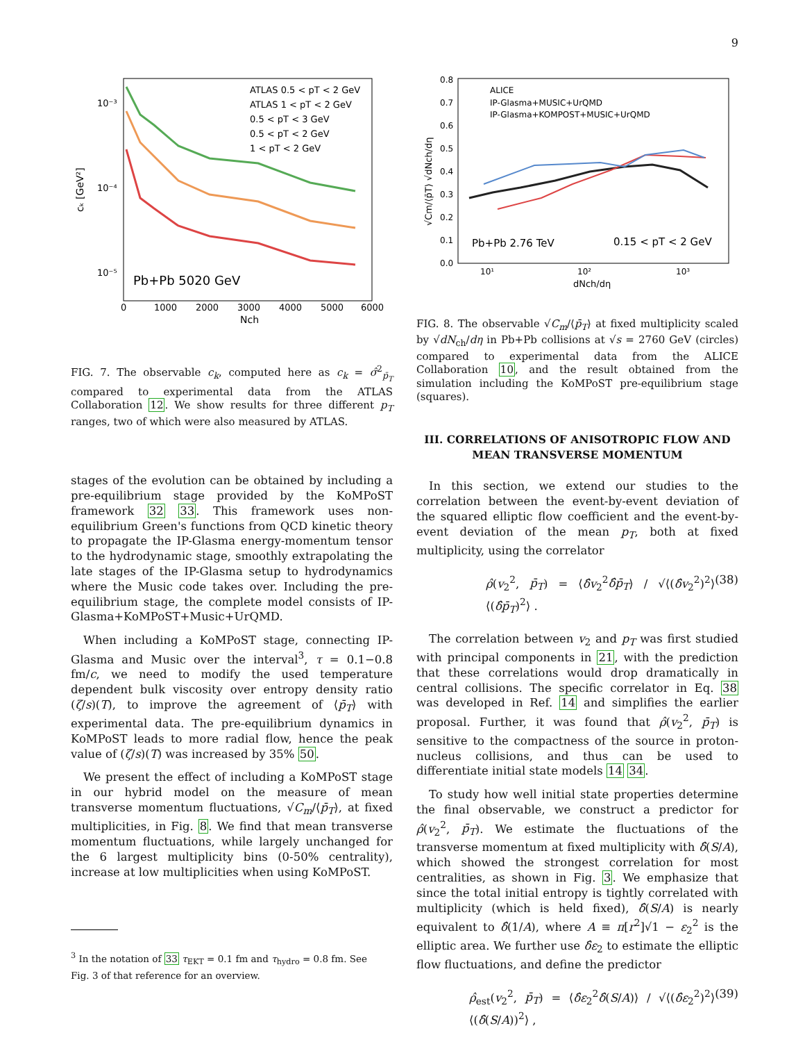9
10⁻³
10⁻⁴
10⁻⁵
cₖ [GeV²]
0
1000
2000
3000
4000
5000
6000
Nch
Pb+Pb 5020 GeV
ATLAS 0.5 < pT < 2 GeV
ATLAS 1 < pT < 2 GeV
0.5 < pT < 3 GeV
0.5 < pT < 2 GeV
1 < pT < 2 GeV
FIG. 7. The observable c<sub>k</sub>, computed here as c<sub>k</sub> = σ̂<sup>2</sup><sub>p̄<sub>T</sub></sub> compared to experimental data from the ATLAS Collaboration 12. We show results for three different p<sub>T</sub> ranges, two of which were also measured by ATLAS.
stages of the evolution can be obtained by including a pre-equilibrium stage provided by the KoMPoST framework 32 33. This framework uses non-equilibrium Green's functions from QCD kinetic theory to propagate the IP-Glasma energy-momentum tensor to the hydrodynamic stage, smoothly extrapolating the late stages of the IP-Glasma setup to hydrodynamics where the Music code takes over. Including the pre-equilibrium stage, the complete model consists of IP-Glasma+KoMPoST+Music+UrQMD.
When including a KoMPoST stage, connecting IP-Glasma and Music over the interval<sup>3</sup>, τ = 0.1−0.8 fm/c, we need to modify the used temperature dependent bulk viscosity over entropy density ratio (ζ/s)(T), to improve the agreement of ⟨p̄<sub>T</sub>⟩ with experimental data. The pre-equilibrium dynamics in KoMPoST leads to more radial flow, hence the peak value of (ζ/s)(T) was increased by 35% 50.
We present the effect of including a KoMPoST stage in our hybrid model on the measure of mean transverse momentum fluctuations, √C<sub>m</sub>/⟨p̄<sub>T</sub>⟩, at fixed multiplicities, in Fig. 8. We find that mean transverse momentum fluctuations, while largely unchanged for the 6 largest multiplicity bins (0-50% centrality), increase at low multiplicities when using KoMPoST.
<sup>3</sup> In the notation of 33 τ<sub>EKT</sub> = 0.1 fm and τ<sub>hydro</sub> = 0.8 fm. See
Fig. 3 of that reference for an overview.
0.8
0.7
0.6
0.5
0.4
0.3
0.2
0.1
0.0
√Cm/⟨p̄T⟩ √dNch/dη
10¹
10²
10³
dNch/dη
ALICE
IP-Glasma+MUSIC+UrQMD
IP-Glasma+KOMPOST+MUSIC+UrQMD
Pb+Pb 2.76 TeV
0.15 < pT < 2 GeV
FIG. 8. The observable √C<sub>m</sub>/⟨p̄<sub>T</sub>⟩ at fixed multiplicity scaled by √dN<sub>ch</sub>/dη in Pb+Pb collisions at √s = 2760 GeV (circles) compared to experimental data from the ALICE Collaboration 10, and the result obtained from the simulation including the KoMPoST pre-equilibrium stage (squares).
III. CORRELATIONS OF ANISOTROPIC FLOW AND MEAN TRANSVERSE MOMENTUM
In this section, we extend our studies to the correlation between the event-by-event deviation of the squared elliptic flow coefficient and the event-by-event deviation of the mean p<sub>T</sub>, both at fixed multiplicity, using the correlator
ρ̂(v<sub>2</sub><sup>2</sup>, p̄<sub>T</sub>) = ⟨δ̂v<sub>2</sub><sup>2</sup>δ̂p̄<sub>T</sub>⟩ / √⟨(δ̂v<sub>2</sub><sup>2</sup>)<sup>2</sup>⟩⟨(δ̂p̄<sub>T</sub>)<sup>2</sup>⟩ . (38)
The correlation between v<sub>2</sub> and p<sub>T</sub> was first studied with principal components in 21, with the prediction that these correlations would drop dramatically in central collisions. The specific correlator in Eq. 38 was developed in Ref. 14 and simplifies the earlier proposal. Further, it was found that ρ̂(v<sub>2</sub><sup>2</sup>, p̄<sub>T</sub>) is sensitive to the compactness of the source in proton-nucleus collisions, and thus can be used to differentiate initial state models 14 34.
To study how well initial state properties determine the final observable, we construct a predictor for ρ̂(v<sub>2</sub><sup>2</sup>, p̄<sub>T</sub>). We estimate the fluctuations of the transverse momentum at fixed multiplicity with δ̂(S/A), which showed the strongest correlation for most centralities, as shown in Fig. 3. We emphasize that since the total initial entropy is tightly correlated with multiplicity (which is held fixed), δ̂(S/A) is nearly equivalent to δ̂(1/A), where A ≡ π[r<sup>2</sup>]√1 − ε<sub>2</sub><sup>2</sup> is the elliptic area. We further use δ̂ε<sub>2</sub> to estimate the elliptic flow fluctuations, and define the predictor
ρ̂<sub>est</sub>(v<sub>2</sub><sup>2</sup>, p̄<sub>T</sub>) = ⟨δ̂ε<sub>2</sub><sup>2</sup>δ̂(S/A)⟩ / √⟨(δ̂ε<sub>2</sub><sup>2</sup>)<sup>2</sup>⟩⟨(δ̂(S/A))<sup>2</sup>⟩ , (39)